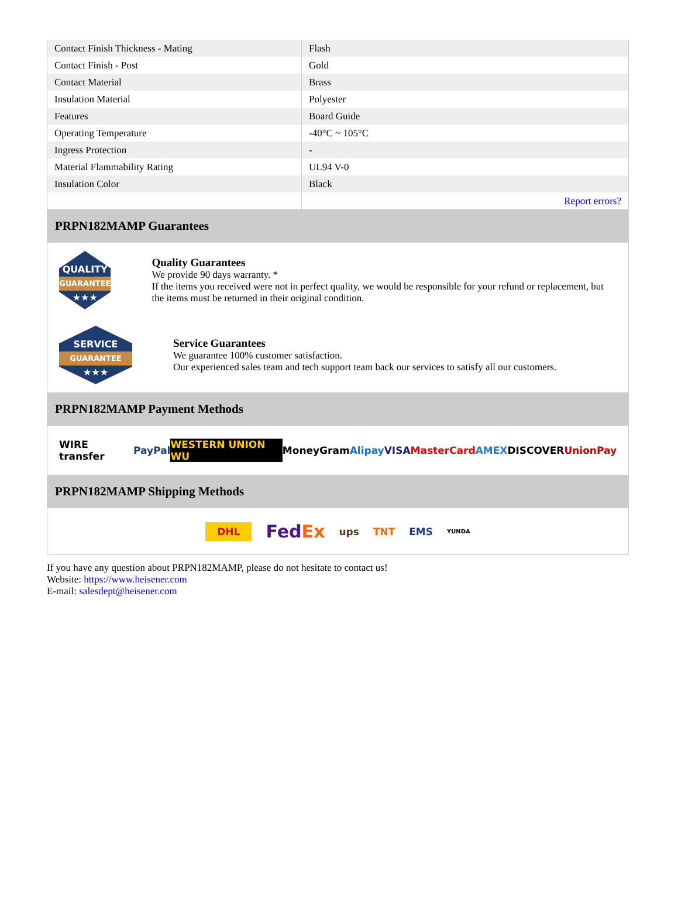| Contact Finish Thickness - Mating | Flash |
| Contact Finish - Post | Gold |
| Contact Material | Brass |
| Insulation Material | Polyester |
| Features | Board Guide |
| Operating Temperature | -40°C ~ 105°C |
| Ingress Protection | - |
| Material Flammability Rating | UL94 V-0 |
| Insulation Color | Black |
| | Report errors? |
PRPN182MAMP Guarantees
QUALITY
GUARANTEE
★★★
Quality Guarantees
We provide 90 days warranty. *
If the items you received were not in perfect quality, we would be responsible for your refund or replacement, but the items must be returned in their original condition.
SERVICE
GUARANTEE
★★★
Service Guarantees
We guarantee 100% customer satisfaction.
Our experienced sales team and tech support team back our services to satisfy all our customers.
PRPN182MAMP Payment Methods
WIRE transfer PayPal WESTERN UNION WU MoneyGram Alipay VISA MasterCard AMEX DISCOVER UnionPay
PRPN182MAMP Shipping Methods
DHL FedEx ups TNT EMS YUNDA
If you have any question about PRPN182MAMP, please do not hesitate to contact us!
Website: https://www.heisener.com
E-mail: salesdept@heisener.com